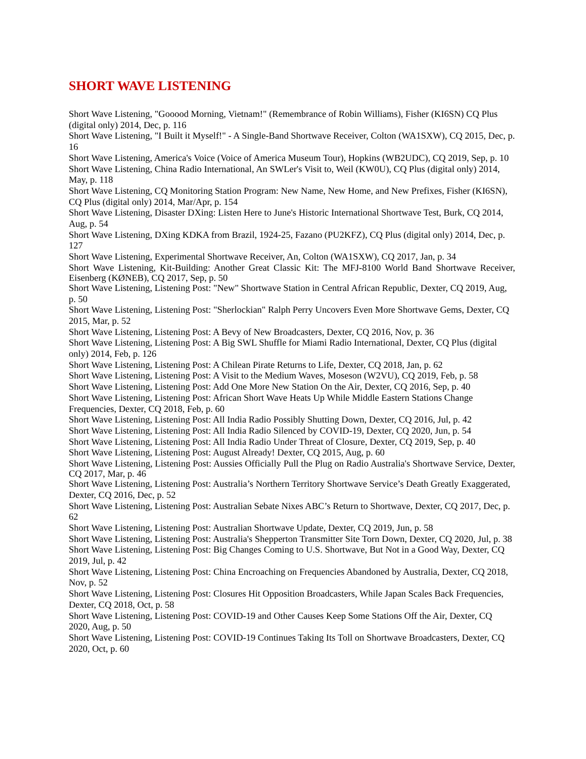SHORT WAVE LISTENING
Short Wave Listening, "Gooood Morning, Vietnam!" (Remembrance of Robin Williams), Fisher (KI6SN) CQ Plus (digital only) 2014, Dec, p. 116
Short Wave Listening, "I Built it Myself!" - A Single-Band Shortwave Receiver, Colton (WA1SXW), CQ 2015, Dec, p. 16
Short Wave Listening, America's Voice (Voice of America Museum Tour), Hopkins (WB2UDC), CQ 2019, Sep, p. 10
Short Wave Listening, China Radio International, An SWLer's Visit to, Weil (KW0U), CQ Plus (digital only) 2014, May, p. 118
Short Wave Listening, CQ Monitoring Station Program: New Name, New Home, and New Prefixes, Fisher (KI6SN), CQ Plus (digital only) 2014, Mar/Apr, p. 154
Short Wave Listening, Disaster DXing: Listen Here to June's Historic International Shortwave Test, Burk, CQ 2014, Aug, p. 54
Short Wave Listening, DXing KDKA from Brazil, 1924-25, Fazano (PU2KFZ), CQ Plus (digital only) 2014, Dec, p. 127
Short Wave Listening, Experimental Shortwave Receiver, An, Colton (WA1SXW), CQ 2017, Jan, p. 34
Short Wave Listening, Kit-Building: Another Great Classic Kit: The MFJ-8100 World Band Shortwave Receiver, Eisenberg (KØNEB), CQ 2017, Sep, p. 50
Short Wave Listening, Listening Post: "New" Shortwave Station in Central African Republic, Dexter, CQ 2019, Aug, p. 50
Short Wave Listening, Listening Post: "Sherlockian" Ralph Perry Uncovers Even More Shortwave Gems, Dexter, CQ 2015, Mar, p. 52
Short Wave Listening, Listening Post: A Bevy of New Broadcasters, Dexter, CQ 2016, Nov, p. 36
Short Wave Listening, Listening Post: A Big SWL Shuffle for Miami Radio International, Dexter, CQ Plus (digital only) 2014, Feb, p. 126
Short Wave Listening, Listening Post: A Chilean Pirate Returns to Life, Dexter, CQ 2018, Jan, p. 62
Short Wave Listening, Listening Post: A Visit to the Medium Waves, Moseson (W2VU), CQ 2019, Feb, p. 58
Short Wave Listening, Listening Post: Add One More New Station On the Air, Dexter, CQ 2016, Sep, p. 40
Short Wave Listening, Listening Post: African Short Wave Heats Up While Middle Eastern Stations Change Frequencies, Dexter, CQ 2018, Feb, p. 60
Short Wave Listening, Listening Post: All India Radio Possibly Shutting Down, Dexter, CQ 2016, Jul, p. 42
Short Wave Listening, Listening Post: All India Radio Silenced by COVID-19, Dexter, CQ 2020, Jun, p. 54
Short Wave Listening, Listening Post: All India Radio Under Threat of Closure, Dexter, CQ 2019, Sep, p. 40
Short Wave Listening, Listening Post: August Already! Dexter, CQ 2015, Aug, p. 60
Short Wave Listening, Listening Post: Aussies Officially Pull the Plug on Radio Australia's Shortwave Service, Dexter, CQ 2017, Mar, p. 46
Short Wave Listening, Listening Post: Australia’s Northern Territory Shortwave Service’s Death Greatly Exaggerated, Dexter, CQ 2016, Dec, p. 52
Short Wave Listening, Listening Post: Australian Sebate Nixes ABC’s Return to Shortwave, Dexter, CQ 2017, Dec, p. 62
Short Wave Listening, Listening Post: Australian Shortwave Update, Dexter, CQ 2019, Jun, p. 58
Short Wave Listening, Listening Post: Australia's Shepperton Transmitter Site Torn Down, Dexter, CQ 2020, Jul, p. 38
Short Wave Listening, Listening Post: Big Changes Coming to U.S. Shortwave, But Not in a Good Way, Dexter, CQ 2019, Jul, p. 42
Short Wave Listening, Listening Post: China Encroaching on Frequencies Abandoned by Australia, Dexter, CQ 2018, Nov, p. 52
Short Wave Listening, Listening Post: Closures Hit Opposition Broadcasters, While Japan Scales Back Frequencies, Dexter, CQ 2018, Oct, p. 58
Short Wave Listening, Listening Post: COVID-19 and Other Causes Keep Some Stations Off the Air, Dexter, CQ 2020, Aug, p. 50
Short Wave Listening, Listening Post: COVID-19 Continues Taking Its Toll on Shortwave Broadcasters, Dexter, CQ 2020, Oct, p. 60